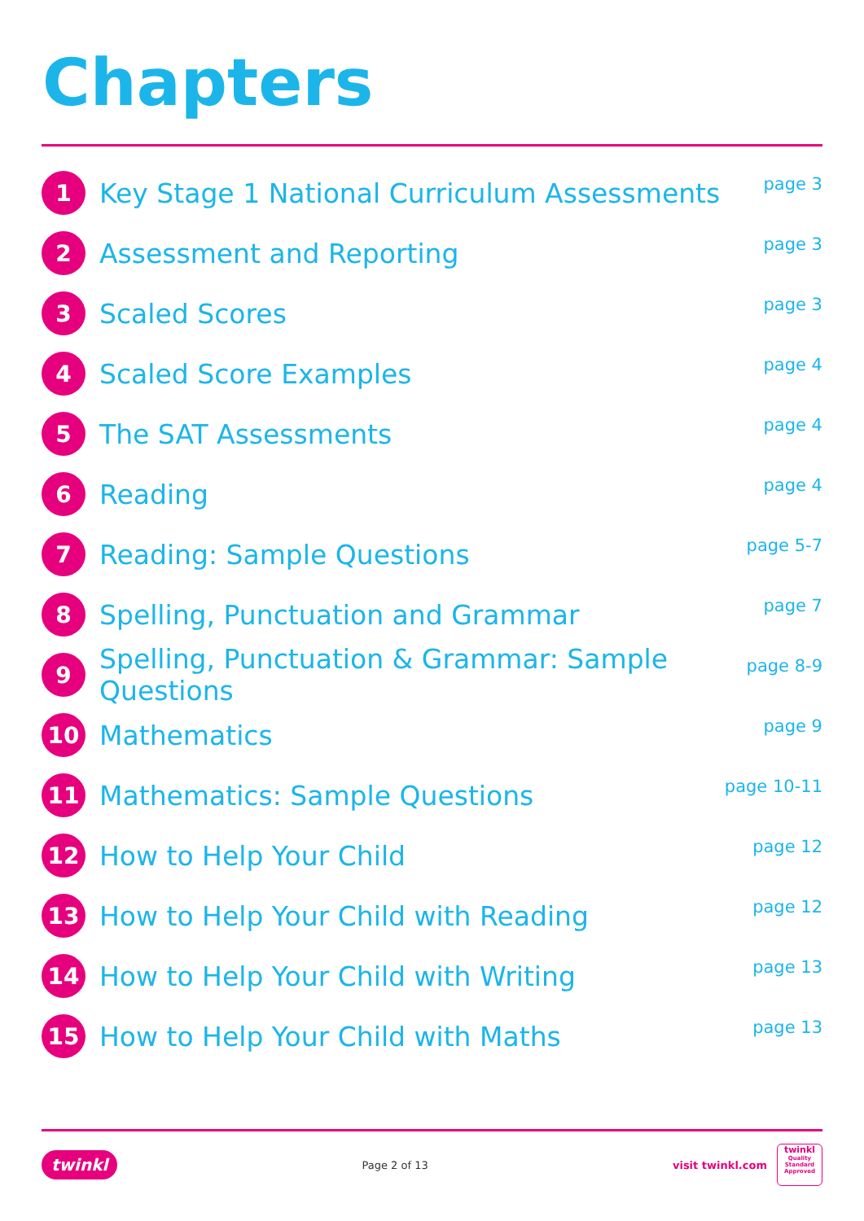Chapters
1 Key Stage 1 National Curriculum Assessments page 3
2 Assessment and Reporting page 3
3 Scaled Scores page 3
4 Scaled Score Examples page 4
5 The SAT Assessments page 4
6 Reading page 4
7 Reading: Sample Questions page 5-7
8 Spelling, Punctuation and Grammar page 7
9 Spelling, Punctuation & Grammar: Sample Questions page 8-9
10 Mathematics page 9
11 Mathematics: Sample Questions page 10-11
12 How to Help Your Child page 12
13 How to Help Your Child with Reading page 12
14 How to Help Your Child with Writing page 13
15 How to Help Your Child with Maths page 13
twinkl Page 2 of 13 visit twinkl.com twinkl
Quality Standard Approved